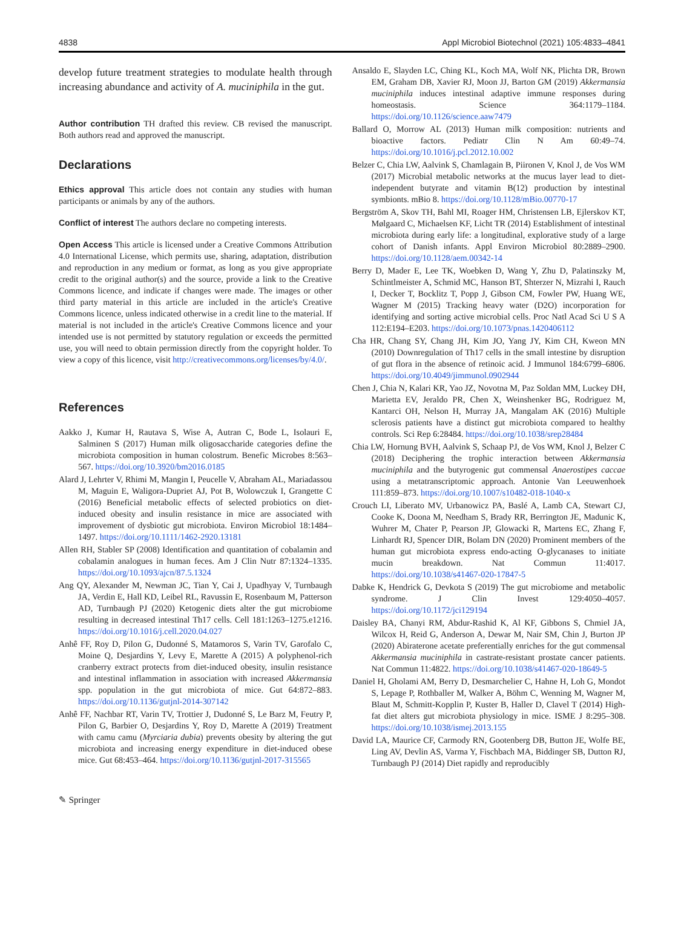4838 Appl Microbiol Biotechnol (2021) 105:4833–4841
develop future treatment strategies to modulate health through increasing abundance and activity of A. muciniphila in the gut.
Author contribution TH drafted this review. CB revised the manuscript. Both authors read and approved the manuscript.
Declarations
Ethics approval This article does not contain any studies with human participants or animals by any of the authors.
Conflict of interest The authors declare no competing interests.
Open Access This article is licensed under a Creative Commons Attribution 4.0 International License, which permits use, sharing, adaptation, distribution and reproduction in any medium or format, as long as you give appropriate credit to the original author(s) and the source, provide a link to the Creative Commons licence, and indicate if changes were made. The images or other third party material in this article are included in the article's Creative Commons licence, unless indicated otherwise in a credit line to the material. If material is not included in the article's Creative Commons licence and your intended use is not permitted by statutory regulation or exceeds the permitted use, you will need to obtain permission directly from the copyright holder. To view a copy of this licence, visit http://creativecommons.org/licenses/by/4.0/.
References
Aakko J, Kumar H, Rautava S, Wise A, Autran C, Bode L, Isolauri E, Salminen S (2017) Human milk oligosaccharide categories define the microbiota composition in human colostrum. Benefic Microbes 8:563–567. https://doi.org/10.3920/bm2016.0185
Alard J, Lehrter V, Rhimi M, Mangin I, Peucelle V, Abraham AL, Mariadassou M, Maguin E, Waligora-Dupriet AJ, Pot B, Wolowczuk I, Grangette C (2016) Beneficial metabolic effects of selected probiotics on diet-induced obesity and insulin resistance in mice are associated with improvement of dysbiotic gut microbiota. Environ Microbiol 18:1484–1497. https://doi.org/10.1111/1462-2920.13181
Allen RH, Stabler SP (2008) Identification and quantitation of cobalamin and cobalamin analogues in human feces. Am J Clin Nutr 87:1324–1335. https://doi.org/10.1093/ajcn/87.5.1324
Ang QY, Alexander M, Newman JC, Tian Y, Cai J, Upadhyay V, Turnbaugh JA, Verdin E, Hall KD, Leibel RL, Ravussin E, Rosenbaum M, Patterson AD, Turnbaugh PJ (2020) Ketogenic diets alter the gut microbiome resulting in decreased intestinal Th17 cells. Cell 181:1263–1275.e1216. https://doi.org/10.1016/j.cell.2020.04.027
Anhê FF, Roy D, Pilon G, Dudonné S, Matamoros S, Varin TV, Garofalo C, Moine Q, Desjardins Y, Levy E, Marette A (2015) A polyphenol-rich cranberry extract protects from diet-induced obesity, insulin resistance and intestinal inflammation in association with increased Akkermansia spp. population in the gut microbiota of mice. Gut 64:872–883. https://doi.org/10.1136/gutjnl-2014-307142
Anhê FF, Nachbar RT, Varin TV, Trottier J, Dudonné S, Le Barz M, Feutry P, Pilon G, Barbier O, Desjardins Y, Roy D, Marette A (2019) Treatment with camu camu (Myrciaria dubia) prevents obesity by altering the gut microbiota and increasing energy expenditure in diet-induced obese mice. Gut 68:453–464. https://doi.org/10.1136/gutjnl-2017-315565
Ansaldo E, Slayden LC, Ching KL, Koch MA, Wolf NK, Plichta DR, Brown EM, Graham DB, Xavier RJ, Moon JJ, Barton GM (2019) Akkermansia muciniphila induces intestinal adaptive immune responses during homeostasis. Science 364:1179–1184. https://doi.org/10.1126/science.aaw7479
Ballard O, Morrow AL (2013) Human milk composition: nutrients and bioactive factors. Pediatr Clin N Am 60:49–74. https://doi.org/10.1016/j.pcl.2012.10.002
Belzer C, Chia LW, Aalvink S, Chamlagain B, Piironen V, Knol J, de Vos WM (2017) Microbial metabolic networks at the mucus layer lead to diet-independent butyrate and vitamin B(12) production by intestinal symbionts. mBio 8. https://doi.org/10.1128/mBio.00770-17
Bergström A, Skov TH, Bahl MI, Roager HM, Christensen LB, Ejlerskov KT, Mølgaard C, Michaelsen KF, Licht TR (2014) Establishment of intestinal microbiota during early life: a longitudinal, explorative study of a large cohort of Danish infants. Appl Environ Microbiol 80:2889–2900. https://doi.org/10.1128/aem.00342-14
Berry D, Mader E, Lee TK, Woebken D, Wang Y, Zhu D, Palatinszky M, Schintlmeister A, Schmid MC, Hanson BT, Shterzer N, Mizrahi I, Rauch I, Decker T, Bocklitz T, Popp J, Gibson CM, Fowler PW, Huang WE, Wagner M (2015) Tracking heavy water (D2O) incorporation for identifying and sorting active microbial cells. Proc Natl Acad Sci U S A 112:E194–E203. https://doi.org/10.1073/pnas.1420406112
Cha HR, Chang SY, Chang JH, Kim JO, Yang JY, Kim CH, Kweon MN (2010) Downregulation of Th17 cells in the small intestine by disruption of gut flora in the absence of retinoic acid. J Immunol 184:6799–6806. https://doi.org/10.4049/jimmunol.0902944
Chen J, Chia N, Kalari KR, Yao JZ, Novotna M, Paz Soldan MM, Luckey DH, Marietta EV, Jeraldo PR, Chen X, Weinshenker BG, Rodriguez M, Kantarci OH, Nelson H, Murray JA, Mangalam AK (2016) Multiple sclerosis patients have a distinct gut microbiota compared to healthy controls. Sci Rep 6:28484. https://doi.org/10.1038/srep28484
Chia LW, Hornung BVH, Aalvink S, Schaap PJ, de Vos WM, Knol J, Belzer C (2018) Deciphering the trophic interaction between Akkermansia muciniphila and the butyrogenic gut commensal Anaerostipes caccae using a metatranscriptomic approach. Antonie Van Leeuwenhoek 111:859–873. https://doi.org/10.1007/s10482-018-1040-x
Crouch LI, Liberato MV, Urbanowicz PA, Baslé A, Lamb CA, Stewart CJ, Cooke K, Doona M, Needham S, Brady RR, Berrington JE, Madunic K, Wuhrer M, Chater P, Pearson JP, Glowacki R, Martens EC, Zhang F, Linhardt RJ, Spencer DIR, Bolam DN (2020) Prominent members of the human gut microbiota express endo-acting O-glycanases to initiate mucin breakdown. Nat Commun 11:4017. https://doi.org/10.1038/s41467-020-17847-5
Dabke K, Hendrick G, Devkota S (2019) The gut microbiome and metabolic syndrome. J Clin Invest 129:4050–4057. https://doi.org/10.1172/jci129194
Daisley BA, Chanyi RM, Abdur-Rashid K, Al KF, Gibbons S, Chmiel JA, Wilcox H, Reid G, Anderson A, Dewar M, Nair SM, Chin J, Burton JP (2020) Abiraterone acetate preferentially enriches for the gut commensal Akkermansia muciniphila in castrate-resistant prostate cancer patients. Nat Commun 11:4822. https://doi.org/10.1038/s41467-020-18649-5
Daniel H, Gholami AM, Berry D, Desmarchelier C, Hahne H, Loh G, Mondot S, Lepage P, Rothballer M, Walker A, Böhm C, Wenning M, Wagner M, Blaut M, Schmitt-Kopplin P, Kuster B, Haller D, Clavel T (2014) High-fat diet alters gut microbiota physiology in mice. ISME J 8:295–308. https://doi.org/10.1038/ismej.2013.155
David LA, Maurice CF, Carmody RN, Gootenberg DB, Button JE, Wolfe BE, Ling AV, Devlin AS, Varma Y, Fischbach MA, Biddinger SB, Dutton RJ, Turnbaugh PJ (2014) Diet rapidly and reproducibly
✎ Springer